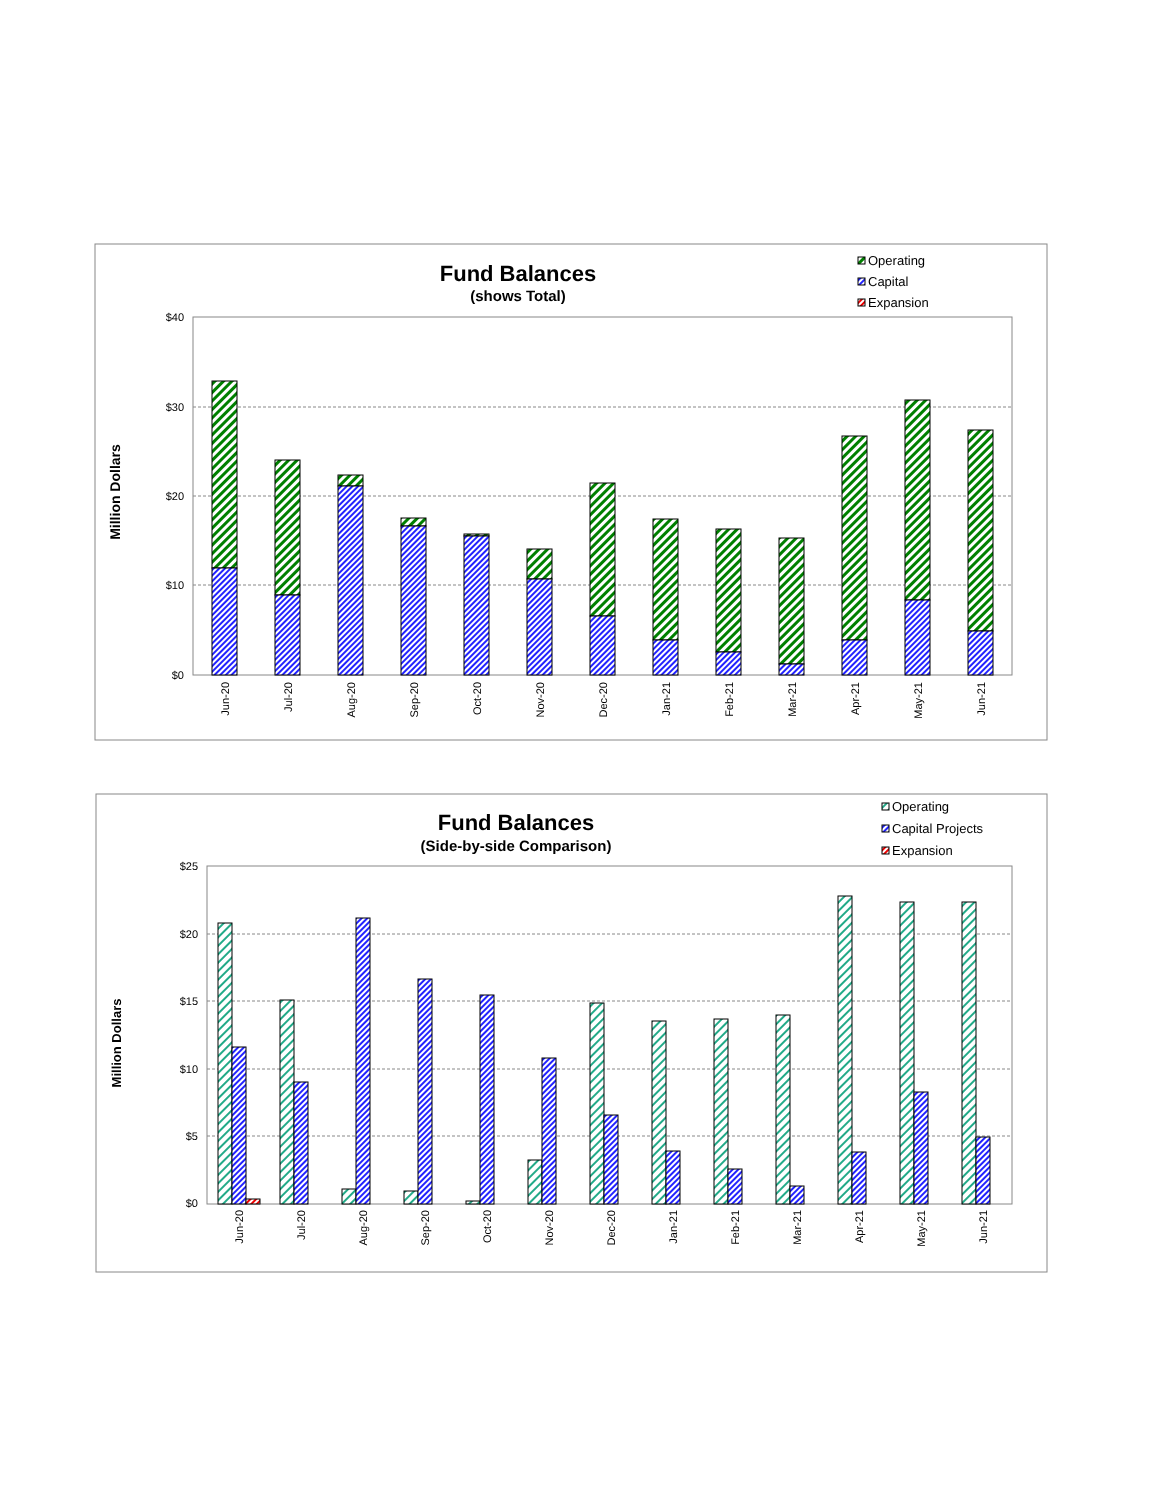Fund Balances
(shows Total)
Operating
Capital
Expansion
Million Dollars
$40
$30
$20
$10
$0
Jun-20
Jul-20
Aug-20
Sep-20
Oct-20
Nov-20
Dec-20
Jan-21
Feb-21
Mar-21
Apr-21
May-21
Jun-21
Fund Balances
(Side-by-side Comparison)
Operating
Capital Projects
Expansion
Million Dollars
$25
$20
$15
$10
$5
$0
Jun-20
Jul-20
Aug-20
Sep-20
Oct-20
Nov-20
Dec-20
Jan-21
Feb-21
Mar-21
Apr-21
May-21
Jun-21